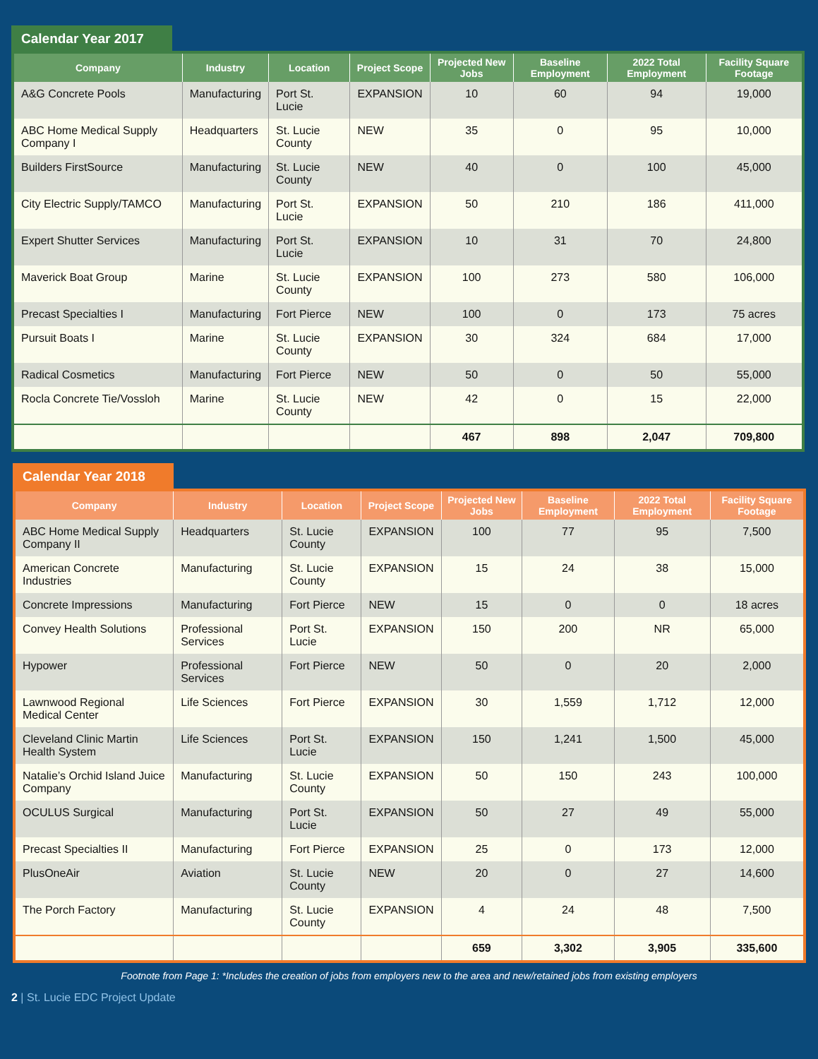Calendar Year 2017
| Company | Industry | Location | Project Scope | Projected New Jobs | Baseline Employment | 2022 Total Employment | Facility Square Footage |
| --- | --- | --- | --- | --- | --- | --- | --- |
| A&G Concrete Pools | Manufacturing | Port St. Lucie | EXPANSION | 10 | 60 | 94 | 19,000 |
| ABC Home Medical Supply Company I | Headquarters | St. Lucie County | NEW | 35 | 0 | 95 | 10,000 |
| Builders FirstSource | Manufacturing | St. Lucie County | NEW | 40 | 0 | 100 | 45,000 |
| City Electric Supply/TAMCO | Manufacturing | Port St. Lucie | EXPANSION | 50 | 210 | 186 | 411,000 |
| Expert Shutter Services | Manufacturing | Port St. Lucie | EXPANSION | 10 | 31 | 70 | 24,800 |
| Maverick Boat Group | Marine | St. Lucie County | EXPANSION | 100 | 273 | 580 | 106,000 |
| Precast Specialties I | Manufacturing | Fort Pierce | NEW | 100 | 0 | 173 | 75 acres |
| Pursuit Boats I | Marine | St. Lucie County | EXPANSION | 30 | 324 | 684 | 17,000 |
| Radical Cosmetics | Manufacturing | Fort Pierce | NEW | 50 | 0 | 50 | 55,000 |
| Rocla Concrete Tie/Vossloh | Marine | St. Lucie County | NEW | 42 | 0 | 15 | 22,000 |
| | | | | 467 | 898 | 2,047 | 709,800 |
Calendar Year 2018
| Company | Industry | Location | Project Scope | Projected New Jobs | Baseline Employment | 2022 Total Employment | Facility Square Footage |
| --- | --- | --- | --- | --- | --- | --- | --- |
| ABC Home Medical Supply Company II | Headquarters | St. Lucie County | EXPANSION | 100 | 77 | 95 | 7,500 |
| American Concrete Industries | Manufacturing | St. Lucie County | EXPANSION | 15 | 24 | 38 | 15,000 |
| Concrete Impressions | Manufacturing | Fort Pierce | NEW | 15 | 0 | 0 | 18 acres |
| Convey Health Solutions | Professional Services | Port St. Lucie | EXPANSION | 150 | 200 | NR | 65,000 |
| Hypower | Professional Services | Fort Pierce | NEW | 50 | 0 | 20 | 2,000 |
| Lawnwood Regional Medical Center | Life Sciences | Fort Pierce | EXPANSION | 30 | 1,559 | 1,712 | 12,000 |
| Cleveland Clinic Martin Health System | Life Sciences | Port St. Lucie | EXPANSION | 150 | 1,241 | 1,500 | 45,000 |
| Natalie’s Orchid Island Juice Company | Manufacturing | St. Lucie County | EXPANSION | 50 | 150 | 243 | 100,000 |
| OCULUS Surgical | Manufacturing | Port St. Lucie | EXPANSION | 50 | 27 | 49 | 55,000 |
| Precast Specialties II | Manufacturing | Fort Pierce | EXPANSION | 25 | 0 | 173 | 12,000 |
| PlusOneAir | Aviation | St. Lucie County | NEW | 20 | 0 | 27 | 14,600 |
| The Porch Factory | Manufacturing | St. Lucie County | EXPANSION | 4 | 24 | 48 | 7,500 |
| | | | | 659 | 3,302 | 3,905 | 335,600 |
Footnote from Page 1: *Includes the creation of jobs from employers new to the area and new/retained jobs from existing employers
2 | St. Lucie EDC Project Update